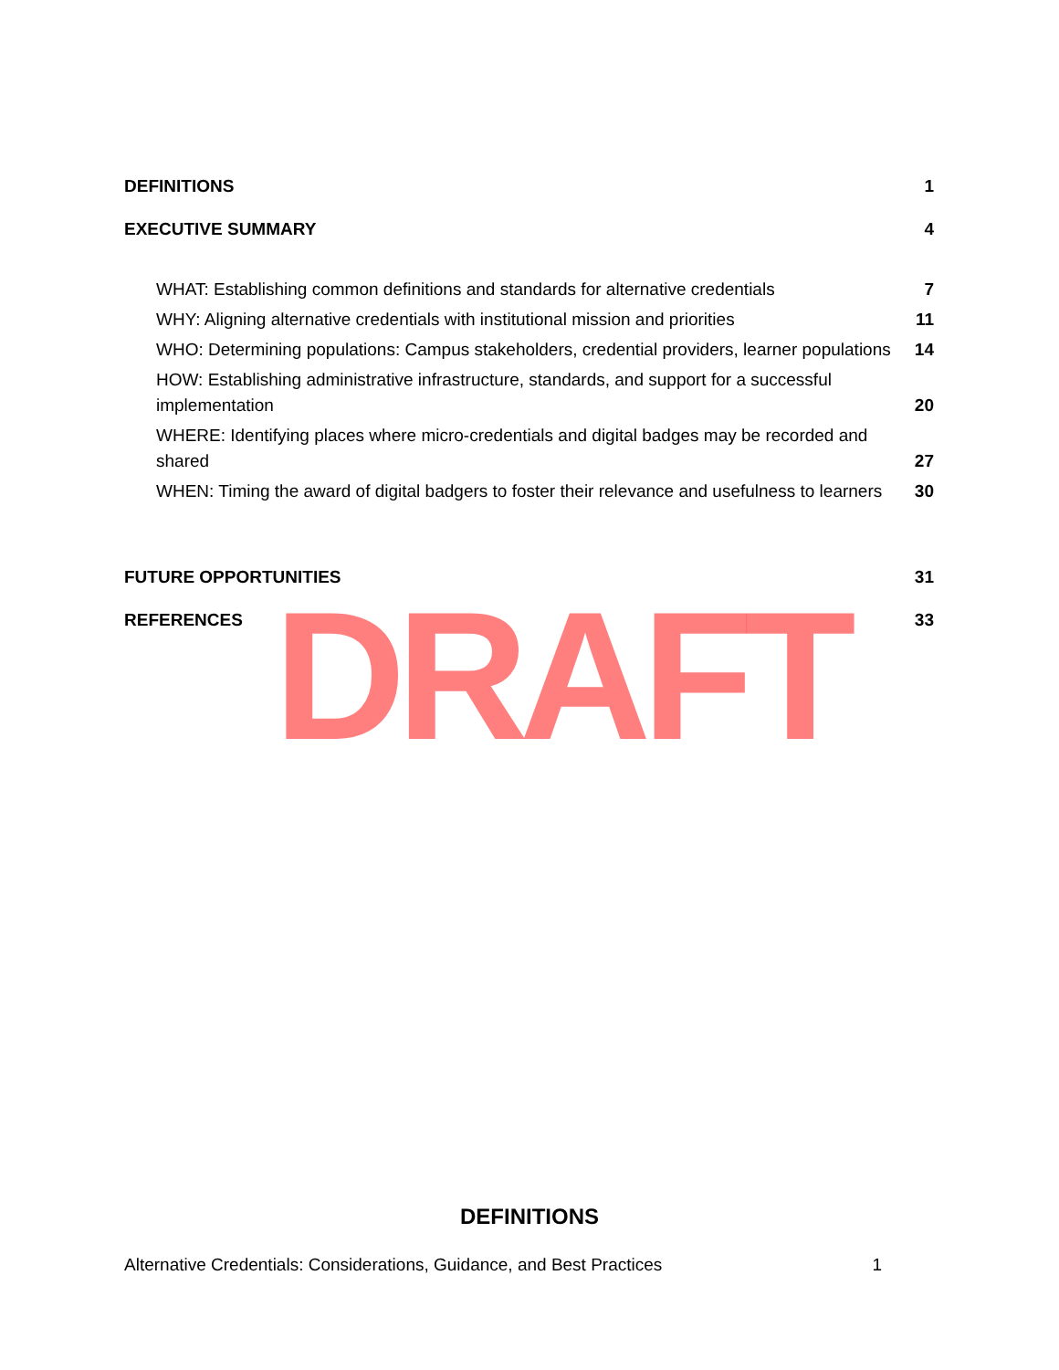DEFINITIONS 1
EXECUTIVE SUMMARY 4
WHAT: Establishing common definitions and standards for alternative credentials 7
WHY: Aligning alternative credentials with institutional mission and priorities 11
WHO: Determining populations: Campus stakeholders, credential providers, learner populations 14
HOW: Establishing administrative infrastructure, standards, and support for a successful implementation 20
WHERE: Identifying places where micro-credentials and digital badges may be recorded and shared 27
WHEN: Timing the award of digital badgers to foster their relevance and usefulness to learners 30
FUTURE OPPORTUNITIES 31
REFERENCES 33
DRAFT
DEFINITIONS
Alternative Credentials: Considerations, Guidance, and Best Practices 1